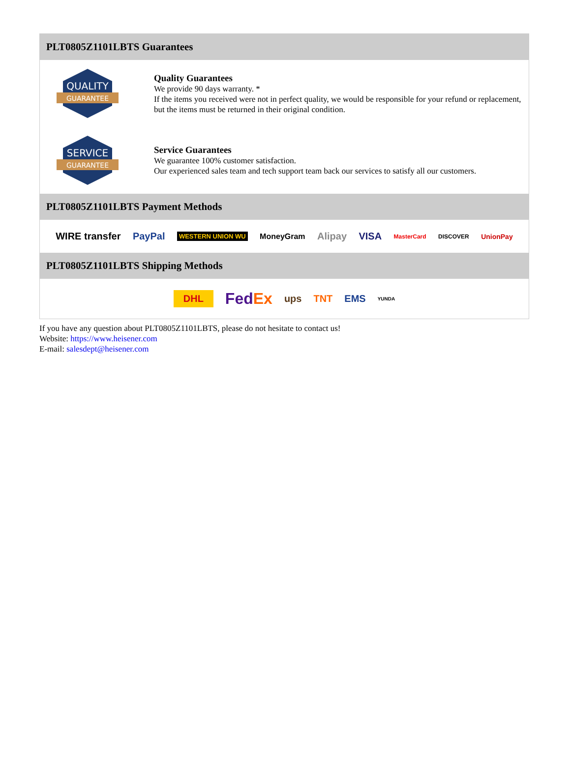PLT0805Z1101LBTS Guarantees
QUALITY
GUARANTEE
Quality Guarantees
We provide 90 days warranty. *
If the items you received were not in perfect quality, we would be responsible for your refund or replacement, but the items must be returned in their original condition.
SERVICE
GUARANTEE
Service Guarantees
We guarantee 100% customer satisfaction.
Our experienced sales team and tech support team back our services to satisfy all our customers.
PLT0805Z1101LBTS Payment Methods
WIRE transfer PayPal WESTERN UNION WU MoneyGram Alipay VISA MasterCard DISCOVER UnionPay
PLT0805Z1101LBTS Shipping Methods
DHL FedEx ups TNT EMS YUNDA
If you have any question about PLT0805Z1101LBTS, please do not hesitate to contact us!
Website: https://www.heisener.com
E-mail: salesdept@heisener.com